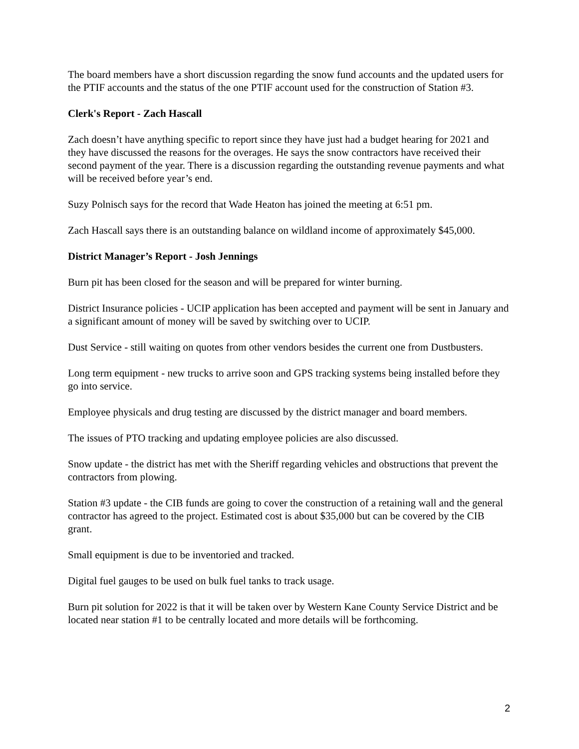The board members have a short discussion regarding the snow fund accounts and the updated users for the PTIF accounts and the status of the one PTIF account used for the construction of Station #3.
Clerk's Report - Zach Hascall
Zach doesn’t have anything specific to report since they have just had a budget hearing for 2021 and they have discussed the reasons for the overages. He says the snow contractors have received their second payment of the year. There is a discussion regarding the outstanding revenue payments and what will be received before year’s end.
Suzy Polnisch says for the record that Wade Heaton has joined the meeting at 6:51 pm.
Zach Hascall says there is an outstanding balance on wildland income of approximately $45,000.
District Manager’s Report - Josh Jennings
Burn pit has been closed for the season and will be prepared for winter burning.
District Insurance policies - UCIP application has been accepted and payment will be sent in January and a significant amount of money will be saved by switching over to UCIP.
Dust Service - still waiting on quotes from other vendors besides the current one from Dustbusters.
Long term equipment - new trucks to arrive soon and GPS tracking systems being installed before they go into service.
Employee physicals and drug testing are discussed by the district manager and board members.
The issues of PTO tracking and updating employee policies are also discussed.
Snow update - the district has met with the Sheriff regarding vehicles and obstructions that prevent the contractors from plowing.
Station #3 update - the CIB funds are going to cover the construction of a retaining wall and the general contractor has agreed to the project. Estimated cost is about $35,000 but can be covered by the CIB grant.
Small equipment is due to be inventoried and tracked.
Digital fuel gauges to be used on bulk fuel tanks to track usage.
Burn pit solution for 2022 is that it will be taken over by Western Kane County Service District and be located near station #1 to be centrally located and more details will be forthcoming.
2